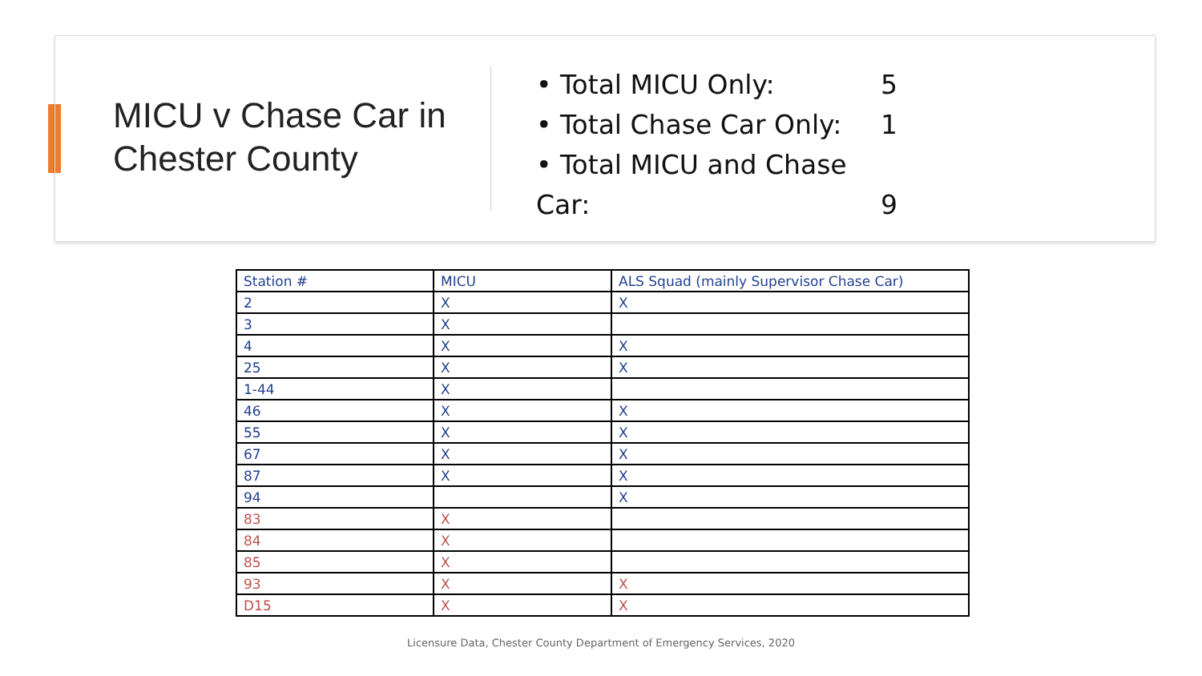MICU v Chase Car in Chester County
• Total MICU Only: 5
• Total Chase Car Only: 1
• Total MICU and Chase Car: 9
| Station # | MICU | ALS Squad (mainly Supervisor Chase Car) |
| --- | --- | --- |
| 2 | X | X |
| 3 | X | |
| 4 | X | X |
| 25 | X | X |
| 1-44 | X | |
| 46 | X | X |
| 55 | X | X |
| 67 | X | X |
| 87 | X | X |
| 94 | | X |
| 83 | X | |
| 84 | X | |
| 85 | X | |
| 93 | X | X |
| D15 | X | X |
Licensure Data, Chester County Department of Emergency Services, 2020